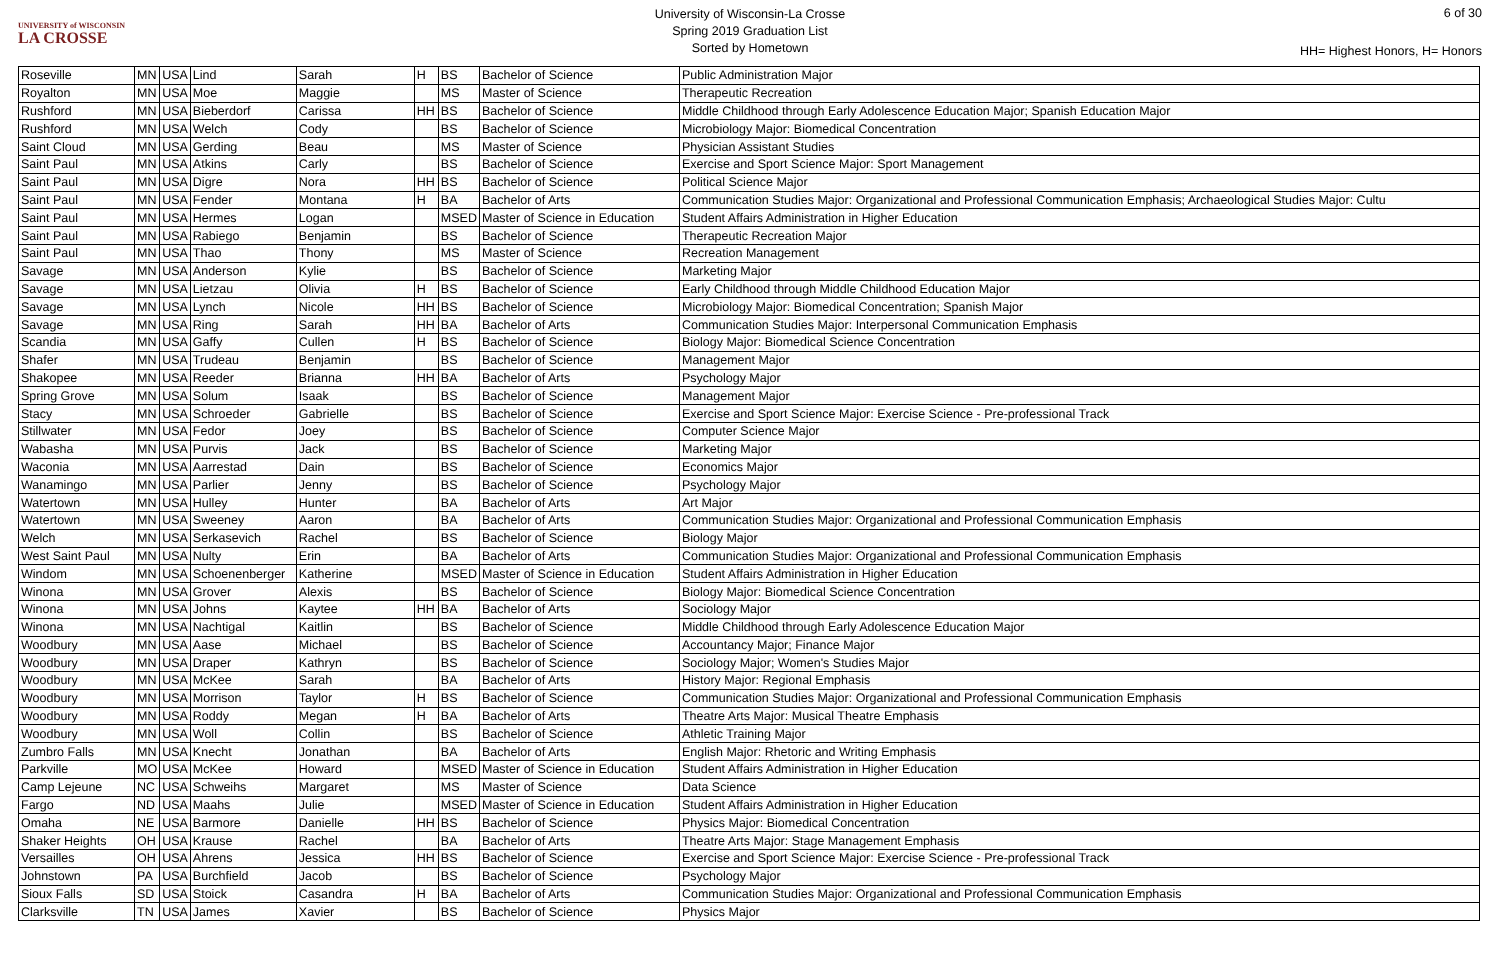UNIVERSITY of WISCONSIN
LA CROSSE
University of Wisconsin-La Crosse
Spring 2019 Graduation List
Sorted by Hometown
6 of 30
HH= Highest Honors, H= Honors
| Roseville | MN | USA | Lind | Sarah | H | BS | Bachelor of Science | Public Administration Major |
| Royalton | MN | USA | Moe | Maggie | | MS | Master of Science | Therapeutic Recreation |
| Rushford | MN | USA | Bieberdorf | Carissa | HH | BS | Bachelor of Science | Middle Childhood through Early Adolescence Education Major; Spanish Education Major |
| Rushford | MN | USA | Welch | Cody | | BS | Bachelor of Science | Microbiology Major: Biomedical Concentration |
| Saint Cloud | MN | USA | Gerding | Beau | | MS | Master of Science | Physician Assistant Studies |
| Saint Paul | MN | USA | Atkins | Carly | | BS | Bachelor of Science | Exercise and Sport Science Major: Sport Management |
| Saint Paul | MN | USA | Digre | Nora | HH | BS | Bachelor of Science | Political Science Major |
| Saint Paul | MN | USA | Fender | Montana | H | BA | Bachelor of Arts | Communication Studies Major: Organizational and Professional Communication Emphasis; Archaeological Studies Major: Cultu |
| Saint Paul | MN | USA | Hermes | Logan | | MSED | Master of Science in Education | Student Affairs Administration in Higher Education |
| Saint Paul | MN | USA | Rabiego | Benjamin | | BS | Bachelor of Science | Therapeutic Recreation Major |
| Saint Paul | MN | USA | Thao | Thony | | MS | Master of Science | Recreation Management |
| Savage | MN | USA | Anderson | Kylie | | BS | Bachelor of Science | Marketing Major |
| Savage | MN | USA | Lietzau | Olivia | H | BS | Bachelor of Science | Early Childhood through Middle Childhood Education Major |
| Savage | MN | USA | Lynch | Nicole | HH | BS | Bachelor of Science | Microbiology Major: Biomedical Concentration; Spanish Major |
| Savage | MN | USA | Ring | Sarah | HH | BA | Bachelor of Arts | Communication Studies Major: Interpersonal Communication Emphasis |
| Scandia | MN | USA | Gaffy | Cullen | H | BS | Bachelor of Science | Biology Major: Biomedical Science Concentration |
| Shafer | MN | USA | Trudeau | Benjamin | | BS | Bachelor of Science | Management Major |
| Shakopee | MN | USA | Reeder | Brianna | HH | BA | Bachelor of Arts | Psychology Major |
| Spring Grove | MN | USA | Solum | Isaak | | BS | Bachelor of Science | Management Major |
| Stacy | MN | USA | Schroeder | Gabrielle | | BS | Bachelor of Science | Exercise and Sport Science Major: Exercise Science - Pre-professional Track |
| Stillwater | MN | USA | Fedor | Joey | | BS | Bachelor of Science | Computer Science Major |
| Wabasha | MN | USA | Purvis | Jack | | BS | Bachelor of Science | Marketing Major |
| Waconia | MN | USA | Aarrestad | Dain | | BS | Bachelor of Science | Economics Major |
| Wanamingo | MN | USA | Parlier | Jenny | | BS | Bachelor of Science | Psychology Major |
| Watertown | MN | USA | Hulley | Hunter | | BA | Bachelor of Arts | Art Major |
| Watertown | MN | USA | Sweeney | Aaron | | BA | Bachelor of Arts | Communication Studies Major: Organizational and Professional Communication Emphasis |
| Welch | MN | USA | Serkasevich | Rachel | | BS | Bachelor of Science | Biology Major |
| West Saint Paul | MN | USA | Nulty | Erin | | BA | Bachelor of Arts | Communication Studies Major: Organizational and Professional Communication Emphasis |
| Windom | MN | USA | Schoenenberger | Katherine | | MSED | Master of Science in Education | Student Affairs Administration in Higher Education |
| Winona | MN | USA | Grover | Alexis | | BS | Bachelor of Science | Biology Major: Biomedical Science Concentration |
| Winona | MN | USA | Johns | Kaytee | HH | BA | Bachelor of Arts | Sociology Major |
| Winona | MN | USA | Nachtigal | Kaitlin | | BS | Bachelor of Science | Middle Childhood through Early Adolescence Education Major |
| Woodbury | MN | USA | Aase | Michael | | BS | Bachelor of Science | Accountancy Major; Finance Major |
| Woodbury | MN | USA | Draper | Kathryn | | BS | Bachelor of Science | Sociology Major; Women's Studies Major |
| Woodbury | MN | USA | McKee | Sarah | | BA | Bachelor of Arts | History Major: Regional Emphasis |
| Woodbury | MN | USA | Morrison | Taylor | H | BS | Bachelor of Science | Communication Studies Major: Organizational and Professional Communication Emphasis |
| Woodbury | MN | USA | Roddy | Megan | H | BA | Bachelor of Arts | Theatre Arts Major: Musical Theatre Emphasis |
| Woodbury | MN | USA | Woll | Collin | | BS | Bachelor of Science | Athletic Training Major |
| Zumbro Falls | MN | USA | Knecht | Jonathan | | BA | Bachelor of Arts | English Major: Rhetoric and Writing Emphasis |
| Parkville | MO | USA | McKee | Howard | | MSED | Master of Science in Education | Student Affairs Administration in Higher Education |
| Camp Lejeune | NC | USA | Schweihs | Margaret | | MS | Master of Science | Data Science |
| Fargo | ND | USA | Maahs | Julie | | MSED | Master of Science in Education | Student Affairs Administration in Higher Education |
| Omaha | NE | USA | Barmore | Danielle | HH | BS | Bachelor of Science | Physics Major: Biomedical Concentration |
| Shaker Heights | OH | USA | Krause | Rachel | | BA | Bachelor of Arts | Theatre Arts Major: Stage Management Emphasis |
| Versailles | OH | USA | Ahrens | Jessica | HH | BS | Bachelor of Science | Exercise and Sport Science Major: Exercise Science - Pre-professional Track |
| Johnstown | PA | USA | Burchfield | Jacob | | BS | Bachelor of Science | Psychology Major |
| Sioux Falls | SD | USA | Stoick | Casandra | H | BA | Bachelor of Arts | Communication Studies Major: Organizational and Professional Communication Emphasis |
| Clarksville | TN | USA | James | Xavier | | BS | Bachelor of Science | Physics Major |